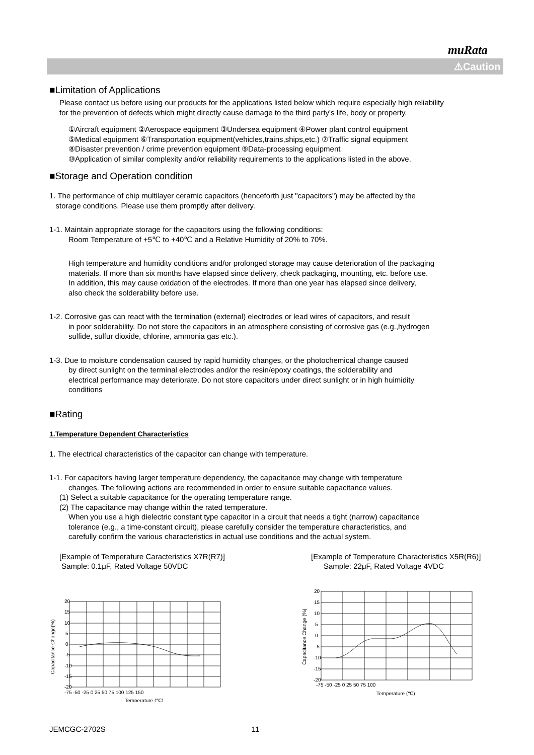muRata
⚠Caution
■Limitation of Applications
Please contact us before using our products for the applications listed below which require especially high reliability
for the prevention of defects which might directly cause damage to the third party's life, body or property.
①Aircraft equipment ②Aerospace equipment ③Undersea equipment ④Power plant control equipment
⑤Medical equipment ⑥Transportation equipment(vehicles,trains,ships,etc.) ⑦Traffic signal equipment
⑧Disaster prevention / crime prevention equipment ⑨Data-processing equipment
⑩Application of similar complexity and/or reliability requirements to the applications listed in the above.
■Storage and Operation condition
1. The performance of chip multilayer ceramic capacitors (henceforth just "capacitors") may be affected by the
storage conditions. Please use them promptly after delivery.
1-1. Maintain appropriate storage for the capacitors using the following conditions:
Room Temperature of +5℃ to +40℃ and a Relative Humidity of 20% to 70%.
High temperature and humidity conditions and/or prolonged storage may cause deterioration of the packaging
materials. If more than six months have elapsed since delivery, check packaging, mounting, etc. before use.
In addition, this may cause oxidation of the electrodes. If more than one year has elapsed since delivery,
also check the solderability before use.
1-2. Corrosive gas can react with the termination (external) electrodes or lead wires of capacitors, and result
in poor solderability. Do not store the capacitors in an atmosphere consisting of corrosive gas (e.g.,hydrogen
sulfide, sulfur dioxide, chlorine, ammonia gas etc.).
1-3. Due to moisture condensation caused by rapid humidity changes, or the photochemical change caused
by direct sunlight on the terminal electrodes and/or the resin/epoxy coatings, the solderability and
electrical performance may deteriorate. Do not store capacitors under direct sunlight or in high huimidity
conditions
■Rating
1.Temperature Dependent Characteristics
1. The electrical characteristics of the capacitor can change with temperature.
1-1. For capacitors having larger temperature dependency, the capacitance may change with temperature
changes. The following actions are recommended in order to ensure suitable capacitance values.
(1) Select a suitable capacitance for the operating temperature range.
(2) The capacitance may change within the rated temperature.
When you use a high dielectric constant type capacitor in a circuit that needs a tight (narrow) capacitance
tolerance (e.g., a time-constant circuit), please carefully consider the temperature characteristics, and
carefully confirm the various characteristics in actual use conditions and the actual system.
[Example of Temperature Caracteristics X7R(R7)]
Sample: 0.1μF, Rated Voltage 50VDC
Capacitance Change(%)
-20
-15
-10
-5
0
5
10
15
20
-75 -50 -25 0 25 50 75 100 125 150
Temperature (℃)
[Example of Temperature Characteristics X5R(R6)]
Sample: 22μF, Rated Voltage 4VDC
Capacitance Change (%)
-20
-15
-10
-5
0
5
10
15
20
-75 -50 -25 0 25 50 75 100
Temperature (℃)
JEMCGC-2702S 11